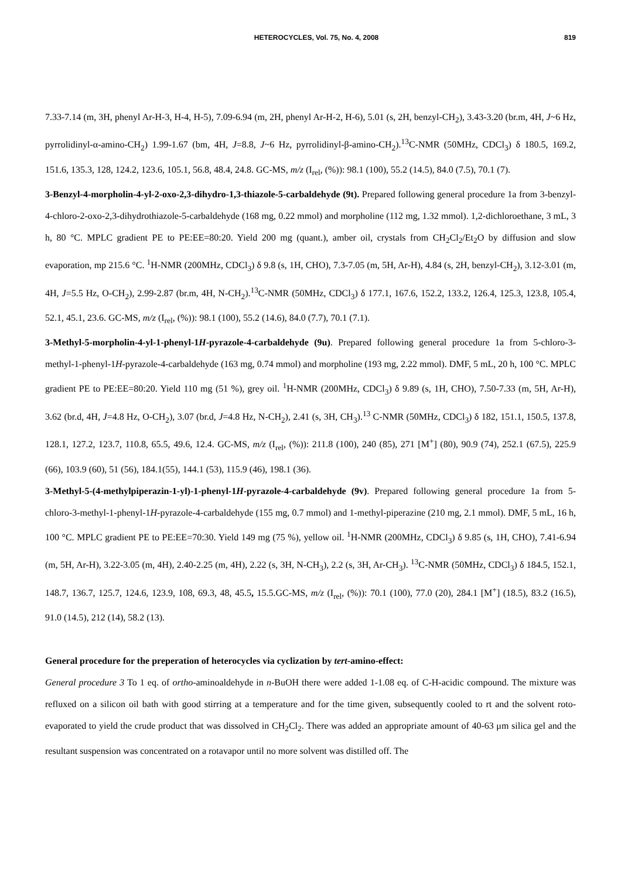HETEROCYCLES, Vol. 75, No. 4, 2008 819
7.33-7.14 (m, 3H, phenyl Ar-H-3, H-4, H-5), 7.09-6.94 (m, 2H, phenyl Ar-H-2, H-6), 5.01 (s, 2H, benzyl-CH<sub>2</sub>), 3.43-3.20 (br.m, 4H, J~6 Hz, pyrrolidinyl-α-amino-CH<sub>2</sub>) 1.99-1.67 (bm, 4H, J=8.8, J~6 Hz, pyrrolidinyl-β-amino-CH<sub>2</sub>).<sup>13</sup>C-NMR (50MHz, CDCl<sub>3</sub>) δ 180.5, 169.2, 151.6, 135.3, 128, 124.2, 123.6, 105.1, 56.8, 48.4, 24.8. GC-MS, m/z (I<sub>rel</sub>, (%)): 98.1 (100), 55.2 (14.5), 84.0 (7.5), 70.1 (7).
3-Benzyl-4-morpholin-4-yl-2-oxo-2,3-dihydro-1,3-thiazole-5-carbaldehyde (9t). Prepared following general procedure 1a from 3-benzyl-4-chloro-2-oxo-2,3-dihydrothiazole-5-carbaldehyde (168 mg, 0.22 mmol) and morpholine (112 mg, 1.32 mmol). 1,2-dichloroethane, 3 mL, 3 h, 80 °C. MPLC gradient PE to PE:EE=80:20. Yield 200 mg (quant.), amber oil, crystals from CH<sub>2</sub>Cl<sub>2</sub>/Et<sub>2</sub>O by diffusion and slow evaporation, mp 215.6 °C. <sup>1</sup>H-NMR (200MHz, CDCl<sub>3</sub>) δ 9.8 (s, 1H, CHO), 7.3-7.05 (m, 5H, Ar-H), 4.84 (s, 2H, benzyl-CH<sub>2</sub>), 3.12-3.01 (m, 4H, J=5.5 Hz, O-CH<sub>2</sub>), 2.99-2.87 (br.m, 4H, N-CH<sub>2</sub>).<sup>13</sup>C-NMR (50MHz, CDCl<sub>3</sub>) δ 177.1, 167.6, 152.2, 133.2, 126.4, 125.3, 123.8, 105.4, 52.1, 45.1, 23.6. GC-MS, m/z (I<sub>rel</sub>, (%)): 98.1 (100), 55.2 (14.6), 84.0 (7.7), 70.1 (7.1).
3-Methyl-5-morpholin-4-yl-1-phenyl-1H-pyrazole-4-carbaldehyde (9u). Prepared following general procedure 1a from 5-chloro-3-methyl-1-phenyl-1H-pyrazole-4-carbaldehyde (163 mg, 0.74 mmol) and morpholine (193 mg, 2.22 mmol). DMF, 5 mL, 20 h, 100 °C. MPLC gradient PE to PE:EE=80:20. Yield 110 mg (51 %), grey oil. <sup>1</sup>H-NMR (200MHz, CDCl<sub>3</sub>) δ 9.89 (s, 1H, CHO), 7.50-7.33 (m, 5H, Ar-H), 3.62 (br.d, 4H, J=4.8 Hz, O-CH<sub>2</sub>), 3.07 (br.d, J=4.8 Hz, N-CH<sub>2</sub>), 2.41 (s, 3H, CH<sub>3</sub>).<sup>13</sup> C-NMR (50MHz, CDCl<sub>3</sub>) δ 182, 151.1, 150.5, 137.8, 128.1, 127.2, 123.7, 110.8, 65.5, 49.6, 12.4. GC-MS, m/z (I<sub>rel</sub>, (%)): 211.8 (100), 240 (85), 271 [M<sup>+</sup>] (80), 90.9 (74), 252.1 (67.5), 225.9 (66), 103.9 (60), 51 (56), 184.1(55), 144.1 (53), 115.9 (46), 198.1 (36).
3-Methyl-5-(4-methylpiperazin-1-yl)-1-phenyl-1H-pyrazole-4-carbaldehyde (9v). Prepared following general procedure 1a from 5-chloro-3-methyl-1-phenyl-1H-pyrazole-4-carbaldehyde (155 mg, 0.7 mmol) and 1-methyl-piperazine (210 mg, 2.1 mmol). DMF, 5 mL, 16 h, 100 °C. MPLC gradient PE to PE:EE=70:30. Yield 149 mg (75 %), yellow oil. <sup>1</sup>H-NMR (200MHz, CDCl<sub>3</sub>) δ 9.85 (s, 1H, CHO), 7.41-6.94 (m, 5H, Ar-H), 3.22-3.05 (m, 4H), 2.40-2.25 (m, 4H), 2.22 (s, 3H, N-CH<sub>3</sub>), 2.2 (s, 3H, Ar-CH<sub>3</sub>). <sup>13</sup>C-NMR (50MHz, CDCl<sub>3</sub>) δ 184.5, 152.1, 148.7, 136.7, 125.7, 124.6, 123.9, 108, 69.3, 48, 45.5, 15.5.GC-MS, m/z (I<sub>rel</sub>, (%)): 70.1 (100), 77.0 (20), 284.1 [M<sup>+</sup>] (18.5), 83.2 (16.5), 91.0 (14.5), 212 (14), 58.2 (13).
General procedure for the preperation of heterocycles via cyclization by tert-amino-effect:
General procedure 3 To 1 eq. of ortho-aminoaldehyde in n-BuOH there were added 1-1.08 eq. of C-H-acidic compound. The mixture was refluxed on a silicon oil bath with good stirring at a temperature and for the time given, subsequently cooled to rt and the solvent roto-evaporated to yield the crude product that was dissolved in CH<sub>2</sub>Cl<sub>2</sub>. There was added an appropriate amount of 40-63 μm silica gel and the resultant suspension was concentrated on a rotavapor until no more solvent was distilled off. The